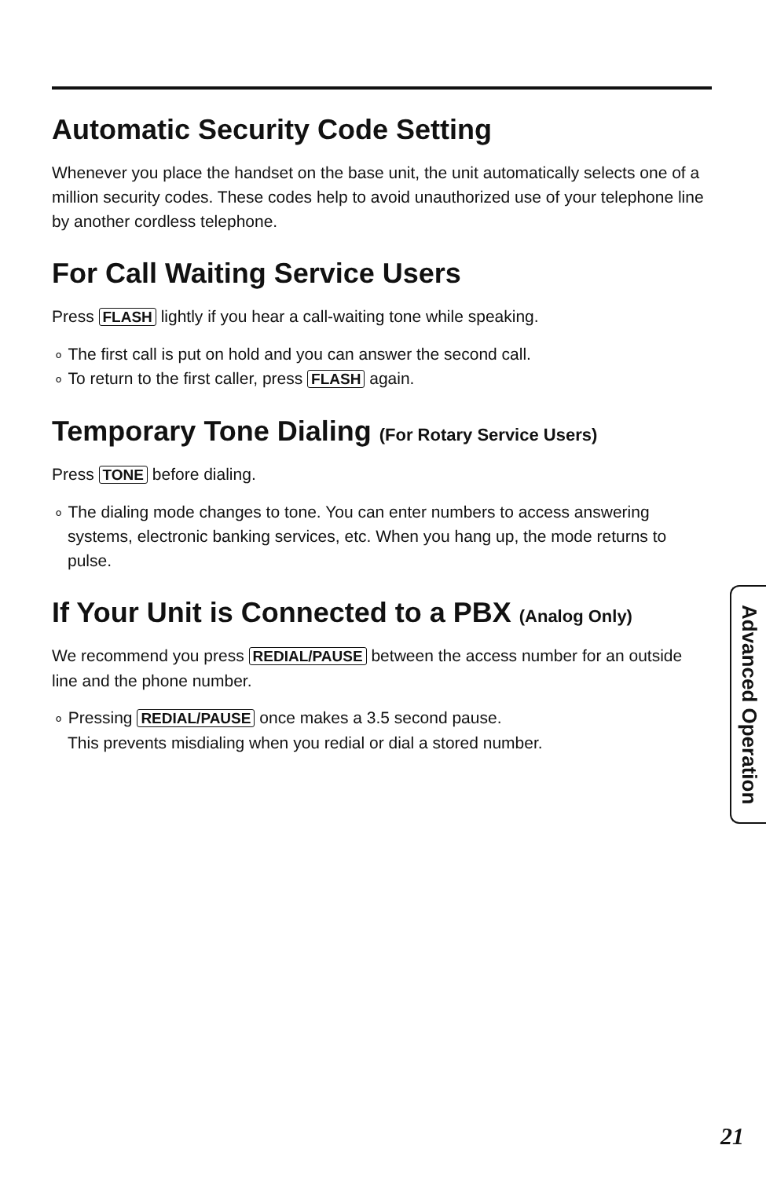Automatic Security Code Setting
Whenever you place the handset on the base unit, the unit automatically selects one of a million security codes. These codes help to avoid unauthorized use of your telephone line by another cordless telephone.
For Call Waiting Service Users
Press FLASH lightly if you hear a call-waiting tone while speaking.
∘ The first call is put on hold and you can answer the second call.
∘ To return to the first caller, press FLASH again.
Temporary Tone Dialing (For Rotary Service Users)
Press TONE before dialing.
∘ The dialing mode changes to tone. You can enter numbers to access answering systems, electronic banking services, etc. When you hang up, the mode returns to pulse.
If Your Unit is Connected to a PBX (Analog Only)
We recommend you press REDIAL/PAUSE between the access number for an outside line and the phone number.
∘ Pressing REDIAL/PAUSE once makes a 3.5 second pause.
This prevents misdialing when you redial or dial a stored number.
Advanced Operation
21